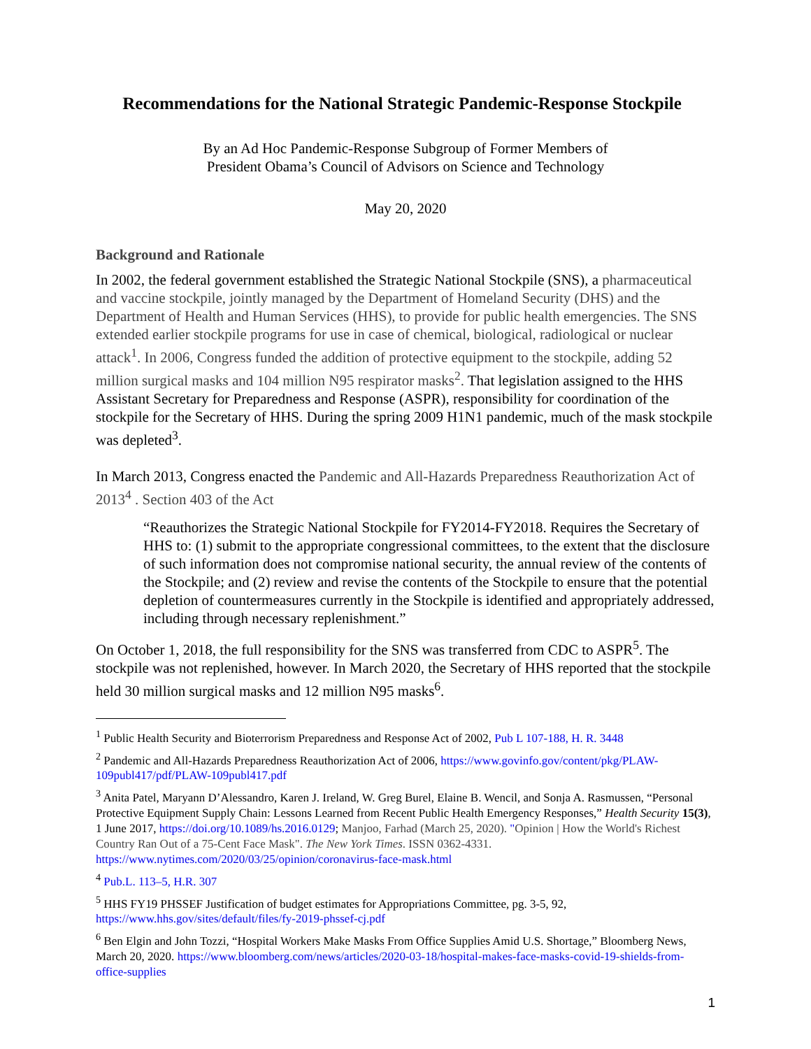Recommendations for the National Strategic Pandemic-Response Stockpile
By an Ad Hoc Pandemic-Response Subgroup of Former Members of
President Obama’s Council of Advisors on Science and Technology
May 20, 2020
Background and Rationale
In 2002, the federal government established the Strategic National Stockpile (SNS), a pharmaceutical and vaccine stockpile, jointly managed by the Department of Homeland Security (DHS) and the Department of Health and Human Services (HHS), to provide for public health emergencies. The SNS extended earlier stockpile programs for use in case of chemical, biological, radiological or nuclear attack<sup>1</sup>. In 2006, Congress funded the addition of protective equipment to the stockpile, adding 52 million surgical masks and 104 million N95 respirator masks<sup>2</sup>. That legislation assigned to the HHS Assistant Secretary for Preparedness and Response (ASPR), responsibility for coordination of the stockpile for the Secretary of HHS. During the spring 2009 H1N1 pandemic, much of the mask stockpile was depleted<sup>3</sup>.
In March 2013, Congress enacted the Pandemic and All-Hazards Preparedness Reauthorization Act of 2013<sup>4</sup> . Section 403 of the Act
“Reauthorizes the Strategic National Stockpile for FY2014-FY2018. Requires the Secretary of HHS to: (1) submit to the appropriate congressional committees, to the extent that the disclosure of such information does not compromise national security, the annual review of the contents of the Stockpile; and (2) review and revise the contents of the Stockpile to ensure that the potential depletion of countermeasures currently in the Stockpile is identified and appropriately addressed, including through necessary replenishment.”
On October 1, 2018, the full responsibility for the SNS was transferred from CDC to ASPR<sup>5</sup>. The stockpile was not replenished, however. In March 2020, the Secretary of HHS reported that the stockpile held 30 million surgical masks and 12 million N95 masks<sup>6</sup>.
<sup>1</sup> Public Health Security and Bioterrorism Preparedness and Response Act of 2002, Pub L 107-188, H. R. 3448
<sup>2</sup> Pandemic and All-Hazards Preparedness Reauthorization Act of 2006, https://www.govinfo.gov/content/pkg/PLAW-109publ417/pdf/PLAW-109publ417.pdf
<sup>3</sup> Anita Patel, Maryann D’Alessandro, Karen J. Ireland, W. Greg Burel, Elaine B. Wencil, and Sonja A. Rasmussen, “Personal Protective Equipment Supply Chain: Lessons Learned from Recent Public Health Emergency Responses,” Health Security 15(3), 1 June 2017, https://doi.org/10.1089/hs.2016.0129; Manjoo, Farhad (March 25, 2020). "Opinion | How the World's Richest Country Ran Out of a 75-Cent Face Mask". The New York Times. ISSN 0362-4331. https://www.nytimes.com/2020/03/25/opinion/coronavirus-face-mask.html
<sup>4</sup> Pub.L. 113–5, H.R. 307
<sup>5</sup> HHS FY19 PHSSEF Justification of budget estimates for Appropriations Committee, pg. 3-5, 92, https://www.hhs.gov/sites/default/files/fy-2019-phssef-cj.pdf
<sup>6</sup> Ben Elgin and John Tozzi, “Hospital Workers Make Masks From Office Supplies Amid U.S. Shortage,” Bloomberg News, March 20, 2020. https://www.bloomberg.com/news/articles/2020-03-18/hospital-makes-face-masks-covid-19-shields-from-office-supplies
1